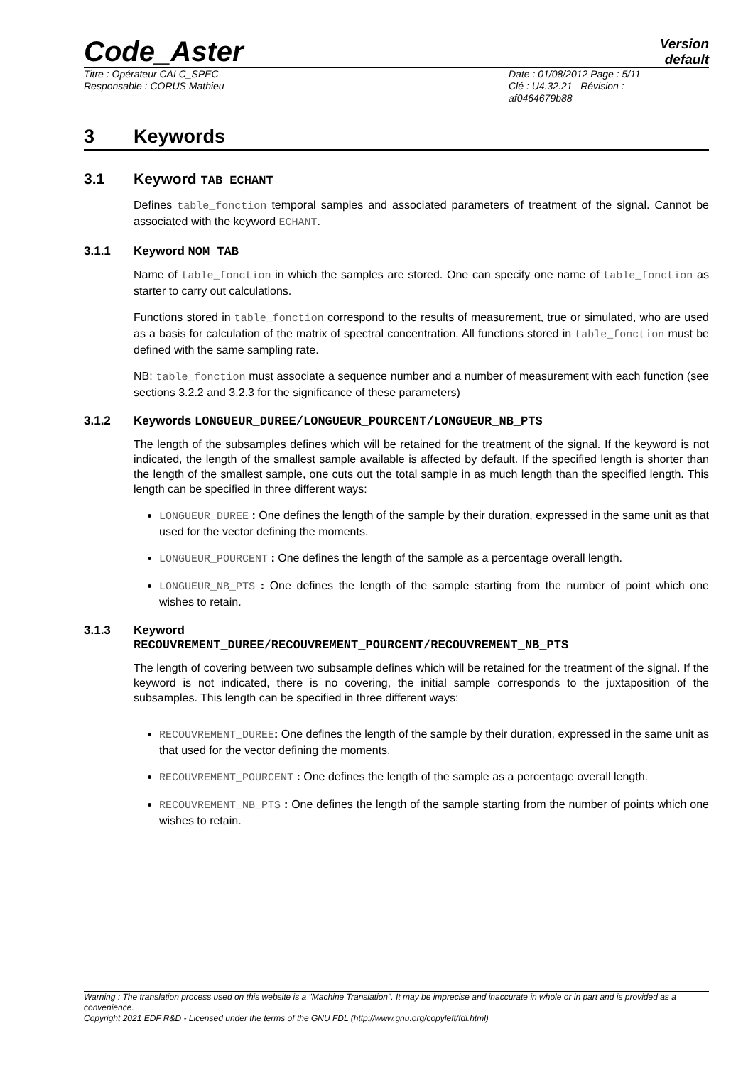Code_Aster
Version
default
Titre : Opérateur CALC_SPEC
Responsable : CORUS Mathieu
Date : 01/08/2012 Page : 5/11
Clé : U4.32.21 Révision :
af0464679b88
3 Keywords
3.1 Keyword TAB_ECHANT
Defines table_fonction temporal samples and associated parameters of treatment of the signal. Cannot be associated with the keyword ECHANT.
3.1.1 Keyword NOM_TAB
Name of table_fonction in which the samples are stored. One can specify one name of table_fonction as starter to carry out calculations.
Functions stored in table_fonction correspond to the results of measurement, true or simulated, who are used as a basis for calculation of the matrix of spectral concentration. All functions stored in table_fonction must be defined with the same sampling rate.
NB: table_fonction must associate a sequence number and a number of measurement with each function (see sections 3.2.2 and 3.2.3 for the significance of these parameters)
3.1.2 Keywords LONGUEUR_DUREE/LONGUEUR_POURCENT/LONGUEUR_NB_PTS
The length of the subsamples defines which will be retained for the treatment of the signal. If the keyword is not indicated, the length of the smallest sample available is affected by default. If the specified length is shorter than the length of the smallest sample, one cuts out the total sample in as much length than the specified length. This length can be specified in three different ways:
LONGUEUR_DUREE : One defines the length of the sample by their duration, expressed in the same unit as that used for the vector defining the moments.
LONGUEUR_POURCENT : One defines the length of the sample as a percentage overall length.
LONGUEUR_NB_PTS : One defines the length of the sample starting from the number of point which one wishes to retain.
3.1.3 Keyword
RECOUVREMENT_DUREE/RECOUVREMENT_POURCENT/RECOUVREMENT_NB_PTS
The length of covering between two subsample defines which will be retained for the treatment of the signal. If the keyword is not indicated, there is no covering, the initial sample corresponds to the juxtaposition of the subsamples. This length can be specified in three different ways:
RECOUVREMENT_DUREE: One defines the length of the sample by their duration, expressed in the same unit as that used for the vector defining the moments.
RECOUVREMENT_POURCENT : One defines the length of the sample as a percentage overall length.
RECOUVREMENT_NB_PTS : One defines the length of the sample starting from the number of points which one wishes to retain.
Warning : The translation process used on this website is a "Machine Translation". It may be imprecise and inaccurate in whole or in part and is provided as a convenience.
Copyright 2021 EDF R&D - Licensed under the terms of the GNU FDL (http://www.gnu.org/copyleft/fdl.html)